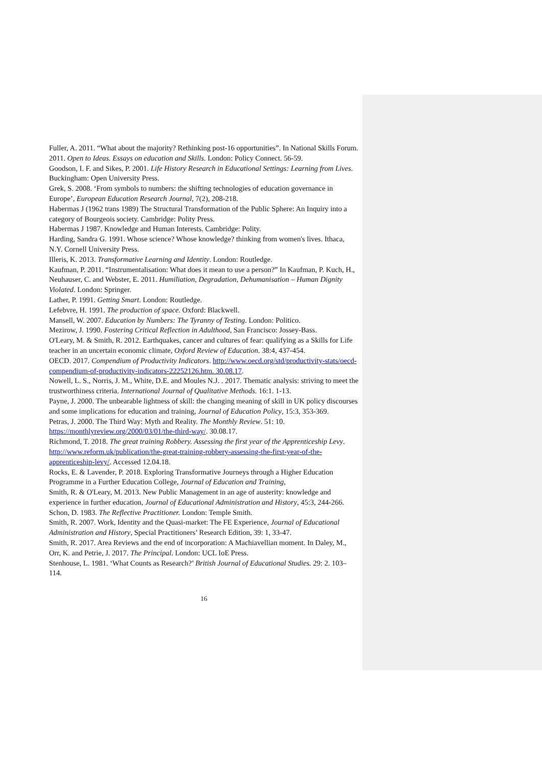Fuller, A. 2011. “What about the majority? Rethinking post-16 opportunities”. In National Skills Forum. 2011. Open to Ideas. Essays on education and Skills. London: Policy Connect. 56-59.
Goodson, I. F. and Sikes, P. 2001. Life History Research in Educational Settings: Learning from Lives. Buckingham: Open University Press.
Grek, S. 2008. ‘From symbols to numbers: the shifting technologies of education governance in Europe’, European Education Research Journal, 7(2), 208-218.
Habermas J (1962 trans 1989) The Structural Transformation of the Public Sphere: An Inquiry into a category of Bourgeois society. Cambridge: Polity Press.
Habermas J 1987. Knowledge and Human Interests. Cambridge: Polity.
Harding, Sandra G. 1991. Whose science? Whose knowledge? thinking from women's lives. Ithaca, N.Y. Cornell University Press.
Illeris, K. 2013. Transformative Learning and Identity. London: Routledge.
Kaufman, P. 2011. “Instrumentalisation: What does it mean to use a person?” In Kaufman, P. Kuch, H., Neuhauser, C. and Webster, E. 2011. Humiliation, Degradation, Dehumanisation – Human Dignity Violated. London: Springer.
Lather, P. 1991. Getting Smart. London: Routledge.
Lefebvre, H. 1991. The production of space. Oxford: Blackwell.
Mansell, W. 2007. Education by Numbers: The Tyranny of Testing. London: Politico.
Mezirow, J. 1990. Fostering Critical Reflection in Adulthood, San Francisco: Jossey-Bass.
O'Leary, M. & Smith, R. 2012. Earthquakes, cancer and cultures of fear: qualifying as a Skills for Life teacher in an uncertain economic climate, Oxford Review of Education. 38:4, 437-454.
OECD. 2017. Compendium of Productivity Indicators. http://www.oecd.org/std/productivity-stats/oecd-compendium-of-productivity-indicators-22252126.htm. 30.08.17.
Nowell, L. S., Norris, J. M., White, D.E. and Moules N.J. . 2017. Thematic analysis: striving to meet the trustworthiness criteria. International Journal of Qualitative Methods. 16:1. 1-13.
Payne, J. 2000. The unbearable lightness of skill: the changing meaning of skill in UK policy discourses and some implications for education and training, Journal of Education Policy, 15:3, 353-369.
Petras, J. 2000. The Third Way: Myth and Reality. The Monthly Review. 51: 10. https://monthlyreview.org/2000/03/01/the-third-way/. 30.08.17.
Richmond, T. 2018. The great training Robbery. Assessing the first year of the Apprenticeship Levy. http://www.reform.uk/publication/the-great-training-robbery-assessing-the-first-year-of-the-apprenticeship-levy/. Accessed 12.04.18.
Rocks, E. & Lavender, P. 2018. Exploring Transformative Journeys through a Higher Education Programme in a Further Education College, Journal of Education and Training,
Smith, R. & O'Leary, M. 2013. New Public Management in an age of austerity: knowledge and experience in further education, Journal of Educational Administration and History, 45:3, 244-266.
Schon, D. 1983. The Reflective Practitioner. London: Temple Smith.
Smith, R. 2007. Work, Identity and the Quasi-market: The FE Experience, Journal of Educational Administration and History, Special Practitioners’ Research Edition, 39: 1, 33-47.
Smith, R. 2017. Area Reviews and the end of incorporation: A Machiavellian moment. In Daley, M., Orr, K. and Petrie, J. 2017. The Principal. London: UCL IoE Press.
Stenhouse, L. 1981. ‘What Counts as Research?’ British Journal of Educational Studies. 29: 2. 103–114.
16